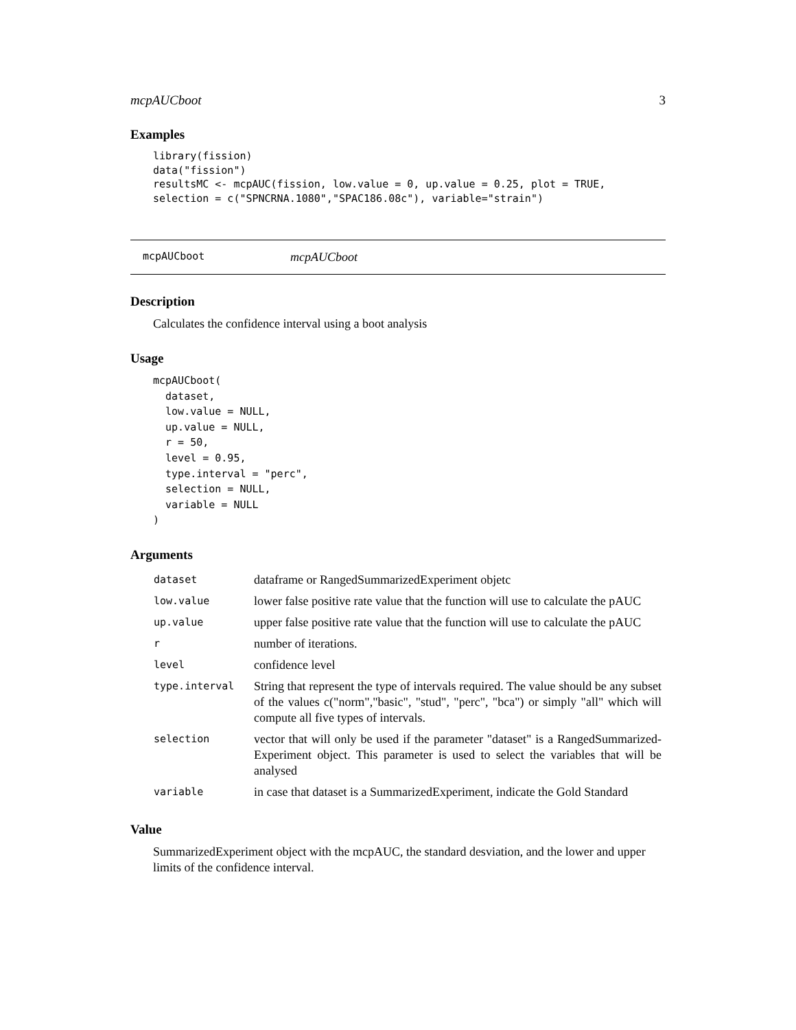mcpAUCboot 3
Examples
library(fission)
data("fission")
resultsMC <- mcpAUC(fission, low.value = 0, up.value = 0.25, plot = TRUE,
selection = c("SPNCRNA.1080","SPAC186.08c"), variable="strain")
mcpAUCboot mcpAUCboot
Description
Calculates the confidence interval using a boot analysis
Usage
mcpAUCboot(
  dataset,
  low.value = NULL,
  up.value = NULL,
  r = 50,
  level = 0.95,
  type.interval = "perc",
  selection = NULL,
  variable = NULL
)
Arguments
| dataset | dataframe or RangedSummarizedExperiment objetc |
| low.value | lower false positive rate value that the function will use to calculate the pAUC |
| up.value | upper false positive rate value that the function will use to calculate the pAUC |
| r | number of iterations. |
| level | confidence level |
| type.interval | String that represent the type of intervals required. The value should be any subset of the values c("norm","basic", "stud", "perc", "bca") or simply "all" which will compute all five types of intervals. |
| selection | vector that will only be used if the parameter "dataset" is a RangedSummarized-Experiment object. This parameter is used to select the variables that will be analysed |
| variable | in case that dataset is a SummarizedExperiment, indicate the Gold Standard |
Value
SummarizedExperiment object with the mcpAUC, the standard desviation, and the lower and upper limits of the confidence interval.